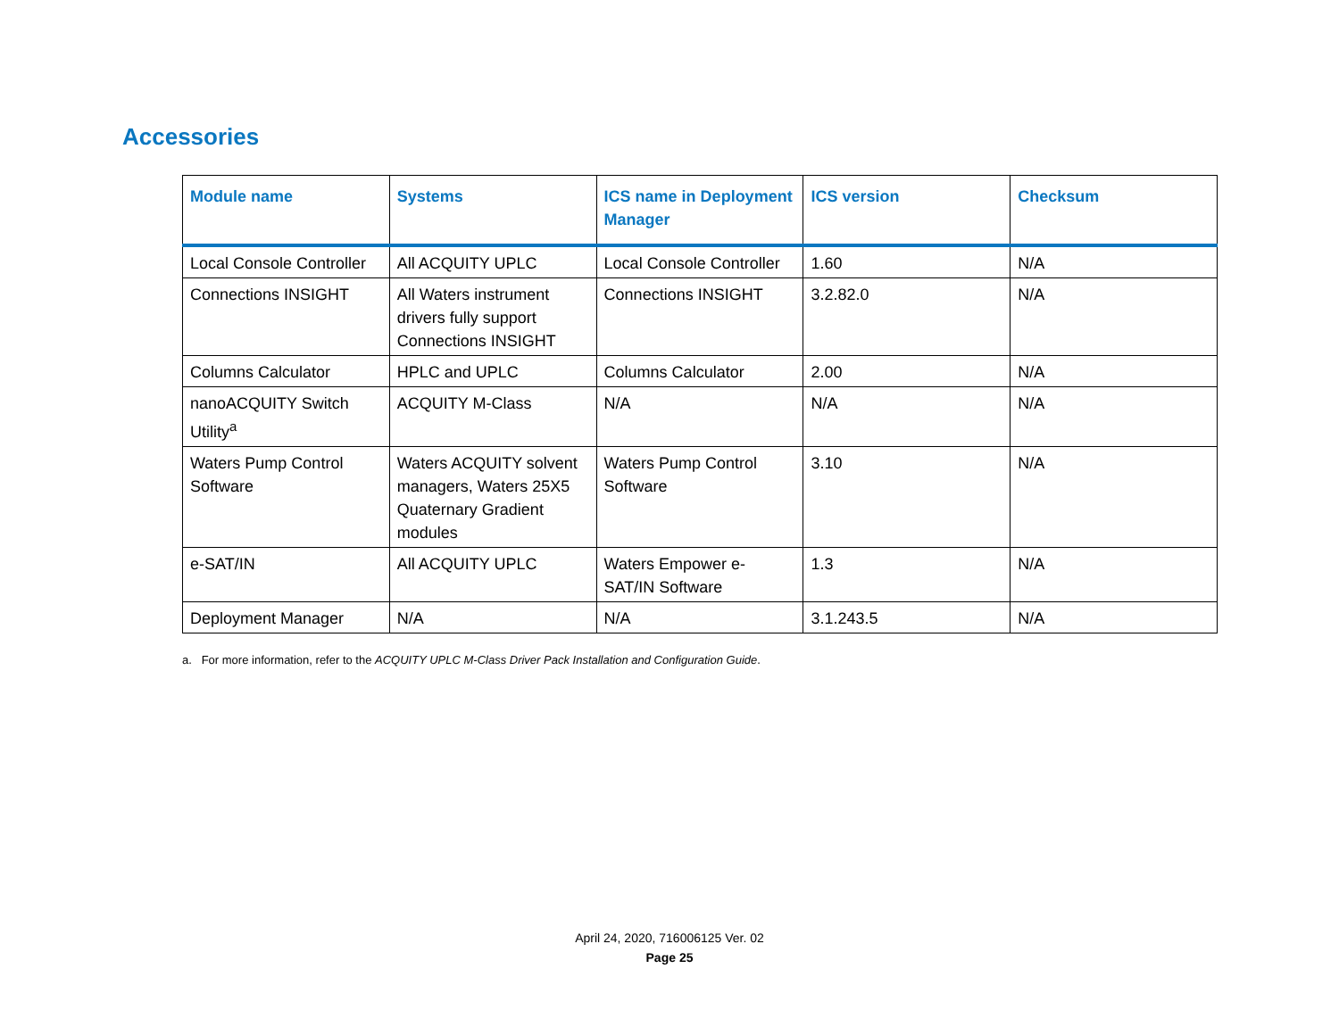Accessories
| Module name | Systems | ICS name in Deployment Manager | ICS version | Checksum |
| --- | --- | --- | --- | --- |
| Local Console Controller | All ACQUITY UPLC | Local Console Controller | 1.60 | N/A |
| Connections INSIGHT | All Waters instrument drivers fully support Connections INSIGHT | Connections INSIGHT | 3.2.82.0 | N/A |
| Columns Calculator | HPLC and UPLC | Columns Calculator | 2.00 | N/A |
| nanoACQUITY Switch Utility<sup>a</sup> | ACQUITY M-Class | N/A | N/A | N/A |
| Waters Pump Control Software | Waters ACQUITY solvent managers, Waters 25X5 Quaternary Gradient modules | Waters Pump Control Software | 3.10 | N/A |
| e-SAT/IN | All ACQUITY UPLC | Waters Empower e-SAT/IN Software | 1.3 | N/A |
| Deployment Manager | N/A | N/A | 3.1.243.5 | N/A |
a. For more information, refer to the ACQUITY UPLC M-Class Driver Pack Installation and Configuration Guide.
April 24, 2020, 716006125 Ver. 02
Page 25